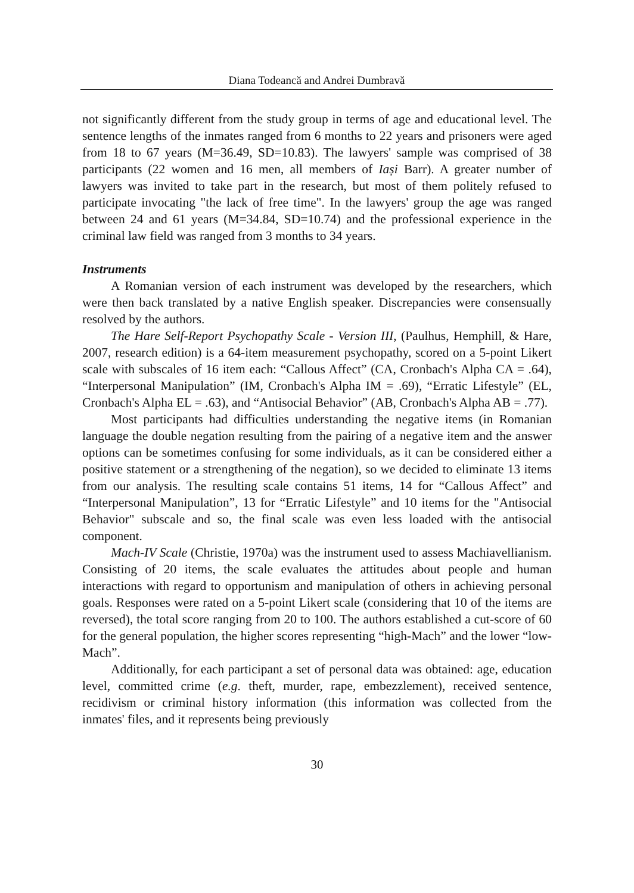Diana Todeancă and Andrei Dumbravă
not significantly different from the study group in terms of age and educational level. The sentence lengths of the inmates ranged from 6 months to 22 years and prisoners were aged from 18 to 67 years (M=36.49, SD=10.83). The lawyers' sample was comprised of 38 participants (22 women and 16 men, all members of Iași Barr). A greater number of lawyers was invited to take part in the research, but most of them politely refused to participate invocating "the lack of free time". In the lawyers' group the age was ranged between 24 and 61 years (M=34.84, SD=10.74) and the professional experience in the criminal law field was ranged from 3 months to 34 years.
Instruments
A Romanian version of each instrument was developed by the researchers, which were then back translated by a native English speaker. Discrepancies were consensually resolved by the authors.
The Hare Self-Report Psychopathy Scale - Version III, (Paulhus, Hemphill, & Hare, 2007, research edition) is a 64-item measurement psychopathy, scored on a 5-point Likert scale with subscales of 16 item each: “Callous Affect” (CA, Cronbach's Alpha CA = .64), “Interpersonal Manipulation” (IM, Cronbach's Alpha IM = .69), “Erratic Lifestyle” (EL, Cronbach's Alpha EL = .63), and “Antisocial Behavior” (AB, Cronbach's Alpha AB = .77).
Most participants had difficulties understanding the negative items (in Romanian language the double negation resulting from the pairing of a negative item and the answer options can be sometimes confusing for some individuals, as it can be considered either a positive statement or a strengthening of the negation), so we decided to eliminate 13 items from our analysis. The resulting scale contains 51 items, 14 for “Callous Affect” and “Interpersonal Manipulation”, 13 for “Erratic Lifestyle” and 10 items for the "Antisocial Behavior" subscale and so, the final scale was even less loaded with the antisocial component.
Mach-IV Scale (Christie, 1970a) was the instrument used to assess Machiavellianism. Consisting of 20 items, the scale evaluates the attitudes about people and human interactions with regard to opportunism and manipulation of others in achieving personal goals. Responses were rated on a 5-point Likert scale (considering that 10 of the items are reversed), the total score ranging from 20 to 100. The authors established a cut-score of 60 for the general population, the higher scores representing “high-Mach” and the lower “low-Mach”.
Additionally, for each participant a set of personal data was obtained: age, education level, committed crime (e.g. theft, murder, rape, embezzlement), received sentence, recidivism or criminal history information (this information was collected from the inmates' files, and it represents being previously
30